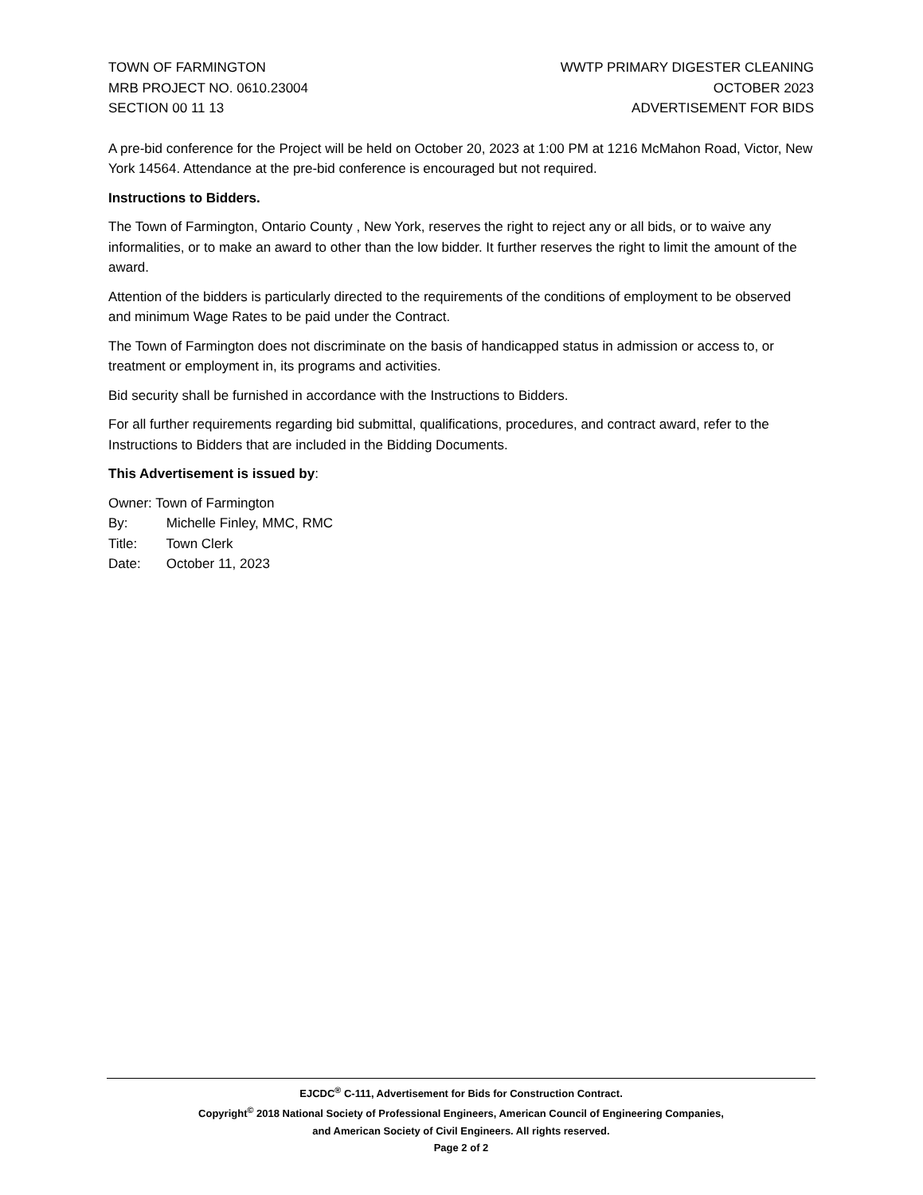TOWN OF FARMINGTON
MRB PROJECT NO. 0610.23004
SECTION 00 11 13
WWTP PRIMARY DIGESTER CLEANING
OCTOBER 2023
ADVERTISEMENT FOR BIDS
A pre-bid conference for the Project will be held on October 20, 2023 at 1:00 PM at 1216 McMahon Road, Victor, New York 14564. Attendance at the pre-bid conference is encouraged but not required.
Instructions to Bidders.
The Town of Farmington, Ontario County , New York, reserves the right to reject any or all bids, or to waive any informalities, or to make an award to other than the low bidder. It further reserves the right to limit the amount of the award.
Attention of the bidders is particularly directed to the requirements of the conditions of employment to be observed and minimum Wage Rates to be paid under the Contract.
The Town of Farmington does not discriminate on the basis of handicapped status in admission or access to, or treatment or employment in, its programs and activities.
Bid security shall be furnished in accordance with the Instructions to Bidders.
For all further requirements regarding bid submittal, qualifications, procedures, and contract award, refer to the Instructions to Bidders that are included in the Bidding Documents.
This Advertisement is issued by:
Owner: Town of Farmington
By: Michelle Finley, MMC, RMC
Title: Town Clerk
Date: October 11, 2023
EJCDC<sup>®</sup> C-111, Advertisement for Bids for Construction Contract.
Copyright<sup>©</sup> 2018 National Society of Professional Engineers, American Council of Engineering Companies,
and American Society of Civil Engineers. All rights reserved.
Page 2 of 2